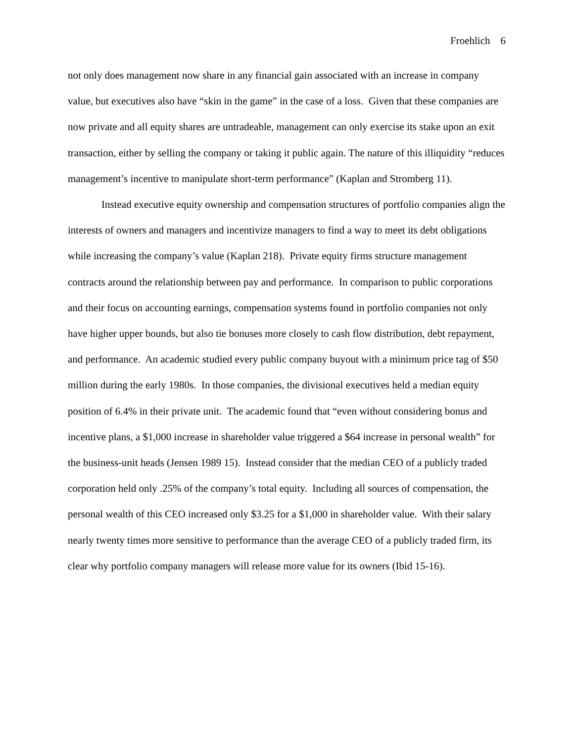Froehlich 6
not only does management now share in any financial gain associated with an increase in company value, but executives also have “skin in the game” in the case of a loss. Given that these companies are now private and all equity shares are untradeable, management can only exercise its stake upon an exit transaction, either by selling the company or taking it public again. The nature of this illiquidity “reduces management’s incentive to manipulate short-term performance” (Kaplan and Stromberg 11).
Instead executive equity ownership and compensation structures of portfolio companies align the interests of owners and managers and incentivize managers to find a way to meet its debt obligations while increasing the company’s value (Kaplan 218). Private equity firms structure management contracts around the relationship between pay and performance. In comparison to public corporations and their focus on accounting earnings, compensation systems found in portfolio companies not only have higher upper bounds, but also tie bonuses more closely to cash flow distribution, debt repayment, and performance. An academic studied every public company buyout with a minimum price tag of $50 million during the early 1980s. In those companies, the divisional executives held a median equity position of 6.4% in their private unit. The academic found that “even without considering bonus and incentive plans, a $1,000 increase in shareholder value triggered a $64 increase in personal wealth” for the business-unit heads (Jensen 1989 15). Instead consider that the median CEO of a publicly traded corporation held only .25% of the company’s total equity. Including all sources of compensation, the personal wealth of this CEO increased only $3.25 for a $1,000 in shareholder value. With their salary nearly twenty times more sensitive to performance than the average CEO of a publicly traded firm, its clear why portfolio company managers will release more value for its owners (Ibid 15-16).